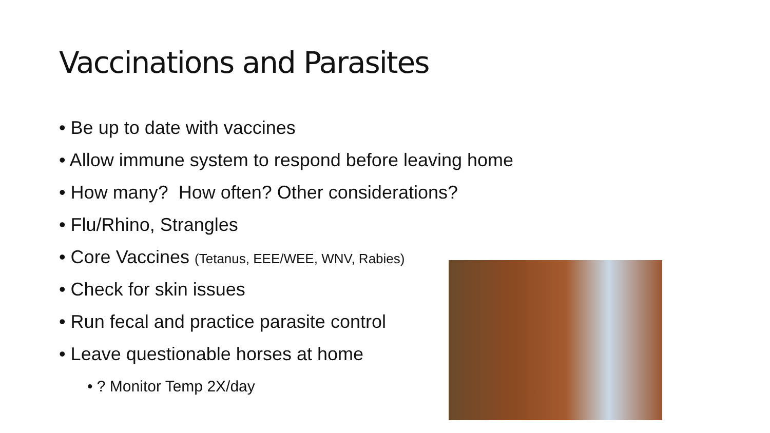Vaccinations and Parasites
• Be up to date with vaccines
• Allow immune system to respond before leaving home
• How many? How often? Other considerations?
• Flu/Rhino, Strangles
• Core Vaccines (Tetanus, EEE/WEE, WNV, Rabies)
• Check for skin issues
• Run fecal and practice parasite control
• Leave questionable horses at home
• ? Monitor Temp 2X/day